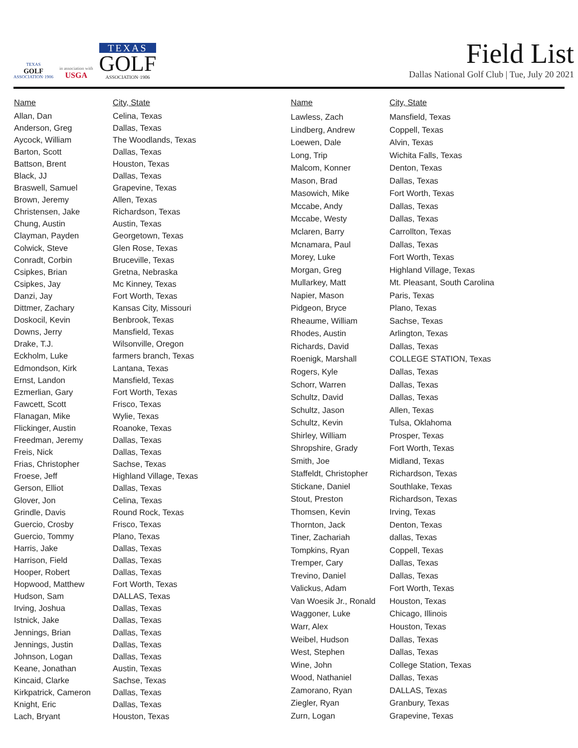TEXAS
GOLF
ASSOCIATION·1906
in association with
USGA
TEXAS
GOLF
ASSOCIATION·1906
Field List
Dallas National Golf Club | Tue, July 20 2021
| Name | City, State |
| --- | --- |
| Allan, Dan | Celina, Texas |
| Anderson, Greg | Dallas, Texas |
| Aycock, William | The Woodlands, Texas |
| Barton, Scott | Dallas, Texas |
| Battson, Brent | Houston, Texas |
| Black, JJ | Dallas, Texas |
| Braswell, Samuel | Grapevine, Texas |
| Brown, Jeremy | Allen, Texas |
| Christensen, Jake | Richardson, Texas |
| Chung, Austin | Austin, Texas |
| Clayman, Payden | Georgetown, Texas |
| Colwick, Steve | Glen Rose, Texas |
| Conradt, Corbin | Bruceville, Texas |
| Csipkes, Brian | Gretna, Nebraska |
| Csipkes, Jay | Mc Kinney, Texas |
| Danzi, Jay | Fort Worth, Texas |
| Dittmer, Zachary | Kansas City, Missouri |
| Doskocil, Kevin | Benbrook, Texas |
| Downs, Jerry | Mansfield, Texas |
| Drake, T.J. | Wilsonville, Oregon |
| Eckholm, Luke | farmers branch, Texas |
| Edmondson, Kirk | Lantana, Texas |
| Ernst, Landon | Mansfield, Texas |
| Ezmerlian, Gary | Fort Worth, Texas |
| Fawcett, Scott | Frisco, Texas |
| Flanagan, Mike | Wylie, Texas |
| Flickinger, Austin | Roanoke, Texas |
| Freedman, Jeremy | Dallas, Texas |
| Freis, Nick | Dallas, Texas |
| Frias, Christopher | Sachse, Texas |
| Froese, Jeff | Highland Village, Texas |
| Gerson, Elliot | Dallas, Texas |
| Glover, Jon | Celina, Texas |
| Grindle, Davis | Round Rock, Texas |
| Guercio, Crosby | Frisco, Texas |
| Guercio, Tommy | Plano, Texas |
| Harris, Jake | Dallas, Texas |
| Harrison, Field | Dallas, Texas |
| Hooper, Robert | Dallas, Texas |
| Hopwood, Matthew | Fort Worth, Texas |
| Hudson, Sam | DALLAS, Texas |
| Irving, Joshua | Dallas, Texas |
| Istnick, Jake | Dallas, Texas |
| Jennings, Brian | Dallas, Texas |
| Jennings, Justin | Dallas, Texas |
| Johnson, Logan | Dallas, Texas |
| Keane, Jonathan | Austin, Texas |
| Kincaid, Clarke | Sachse, Texas |
| Kirkpatrick, Cameron | Dallas, Texas |
| Knight, Eric | Dallas, Texas |
| Lach, Bryant | Houston, Texas |
| Name | City, State |
| --- | --- |
| Lawless, Zach | Mansfield, Texas |
| Lindberg, Andrew | Coppell, Texas |
| Loewen, Dale | Alvin, Texas |
| Long, Trip | Wichita Falls, Texas |
| Malcom, Konner | Denton, Texas |
| Mason, Brad | Dallas, Texas |
| Masowich, Mike | Fort Worth, Texas |
| Mccabe, Andy | Dallas, Texas |
| Mccabe, Westy | Dallas, Texas |
| Mclaren, Barry | Carrollton, Texas |
| Mcnamara, Paul | Dallas, Texas |
| Morey, Luke | Fort Worth, Texas |
| Morgan, Greg | Highland Village, Texas |
| Mullarkey, Matt | Mt. Pleasant, South Carolina |
| Napier, Mason | Paris, Texas |
| Pidgeon, Bryce | Plano, Texas |
| Rheaume, William | Sachse, Texas |
| Rhodes, Austin | Arlington, Texas |
| Richards, David | Dallas, Texas |
| Roenigk, Marshall | COLLEGE STATION, Texas |
| Rogers, Kyle | Dallas, Texas |
| Schorr, Warren | Dallas, Texas |
| Schultz, David | Dallas, Texas |
| Schultz, Jason | Allen, Texas |
| Schultz, Kevin | Tulsa, Oklahoma |
| Shirley, William | Prosper, Texas |
| Shropshire, Grady | Fort Worth, Texas |
| Smith, Joe | Midland, Texas |
| Staffeldt, Christopher | Richardson, Texas |
| Stickane, Daniel | Southlake, Texas |
| Stout, Preston | Richardson, Texas |
| Thomsen, Kevin | Irving, Texas |
| Thornton, Jack | Denton, Texas |
| Tiner, Zachariah | dallas, Texas |
| Tompkins, Ryan | Coppell, Texas |
| Tremper, Cary | Dallas, Texas |
| Trevino, Daniel | Dallas, Texas |
| Valickus, Adam | Fort Worth, Texas |
| Van Woesik Jr., Ronald | Houston, Texas |
| Waggoner, Luke | Chicago, Illinois |
| Warr, Alex | Houston, Texas |
| Weibel, Hudson | Dallas, Texas |
| West, Stephen | Dallas, Texas |
| Wine, John | College Station, Texas |
| Wood, Nathaniel | Dallas, Texas |
| Zamorano, Ryan | DALLAS, Texas |
| Ziegler, Ryan | Granbury, Texas |
| Zurn, Logan | Grapevine, Texas |